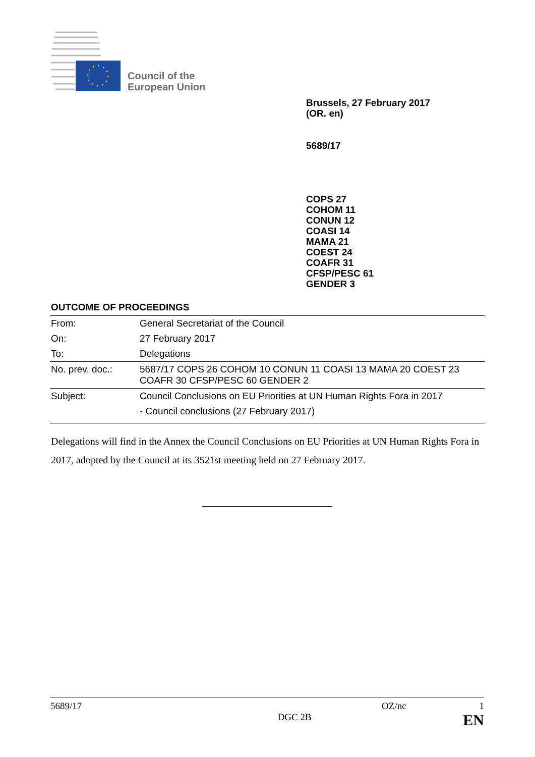Council of the
European Union
Brussels, 27 February 2017
(OR. en)
5689/17
COPS 27
COHOM 11
CONUN 12
COASI 14
MAMA 21
COEST 24
COAFR 31
CFSP/PESC 61
GENDER 3
OUTCOME OF PROCEEDINGS
| From: | General Secretariat of the Council |
| On: | 27 February 2017 |
| To: | Delegations |
| No. prev. doc.: | 5687/17 COPS 26 COHOM 10 CONUN 11 COASI 13 MAMA 20 COEST 23 COAFR 30 CFSP/PESC 60 GENDER 2 |
| Subject: | Council Conclusions on EU Priorities at UN Human Rights Fora in 2017 - Council conclusions (27 February 2017) |
Delegations will find in the Annex the Council Conclusions on EU Priorities at UN Human Rights Fora in 2017, adopted by the Council at its 3521st meeting held on 27 February 2017.
5689/17 OZ/nc 1
DGC 2B EN